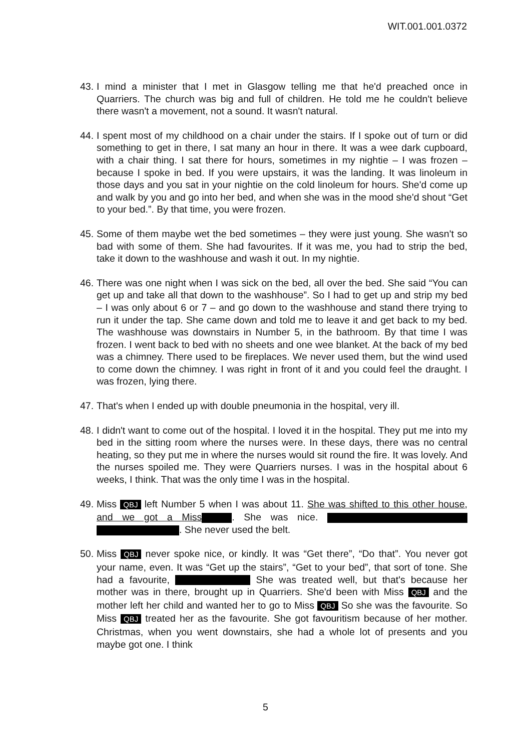WIT.001.001.0372
43.
I mind a minister that I met in Glasgow telling me that he'd preached once in Quarriers. The church was big and full of children. He told me he couldn't believe there wasn't a movement, not a sound. It wasn't natural.
44.
I spent most of my childhood on a chair under the stairs. If I spoke out of turn or did something to get in there, I sat many an hour in there. It was a wee dark cupboard, with a chair thing. I sat there for hours, sometimes in my nightie – I was frozen – because I spoke in bed. If you were upstairs, it was the landing. It was linoleum in those days and you sat in your nightie on the cold linoleum for hours. She'd come up and walk by you and go into her bed, and when she was in the mood she'd shout “Get to your bed.”. By that time, you were frozen.
45.
Some of them maybe wet the bed sometimes – they were just young. She wasn't so bad with some of them. She had favourites. If it was me, you had to strip the bed, take it down to the washhouse and wash it out. In my nightie.
46.
There was one night when I was sick on the bed, all over the bed. She said “You can get up and take all that down to the washhouse”. So I had to get up and strip my bed – I was only about 6 or 7 – and go down to the washhouse and stand there trying to run it under the tap. She came down and told me to leave it and get back to my bed. The washhouse was downstairs in Number 5, in the bathroom. By that time I was frozen. I went back to bed with no sheets and one wee blanket. At the back of my bed was a chimney. There used to be fireplaces. We never used them, but the wind used to come down the chimney. I was right in front of it and you could feel the draught. I was frozen, lying there.
47.
That's when I ended up with double pneumonia in the hospital, very ill.
48.
I didn't want to come out of the hospital. I loved it in the hospital. They put me into my bed in the sitting room where the nurses were. In these days, there was no central heating, so they put me in where the nurses would sit round the fire. It was lovely. And the nurses spoiled me. They were Quarriers nurses. I was in the hospital about 6 weeks, I think. That was the only time I was in the hospital.
49.
Miss QBJ left Number 5 when I was about 11. She was shifted to this other house, and we got a Miss . She was nice. . She never used the belt.
50.
Miss QBJ never spoke nice, or kindly. It was “Get there”, “Do that”. You never got your name, even. It was “Get up the stairs”, “Get to your bed”, that sort of tone. She had a favourite, She was treated well, but that's because her mother was in there, brought up in Quarriers. She'd been with Miss QBJ and the mother left her child and wanted her to go to Miss QBJ So she was the favourite. So Miss QBJ treated her as the favourite. She got favouritism because of her mother. Christmas, when you went downstairs, she had a whole lot of presents and you maybe got one. I think
5